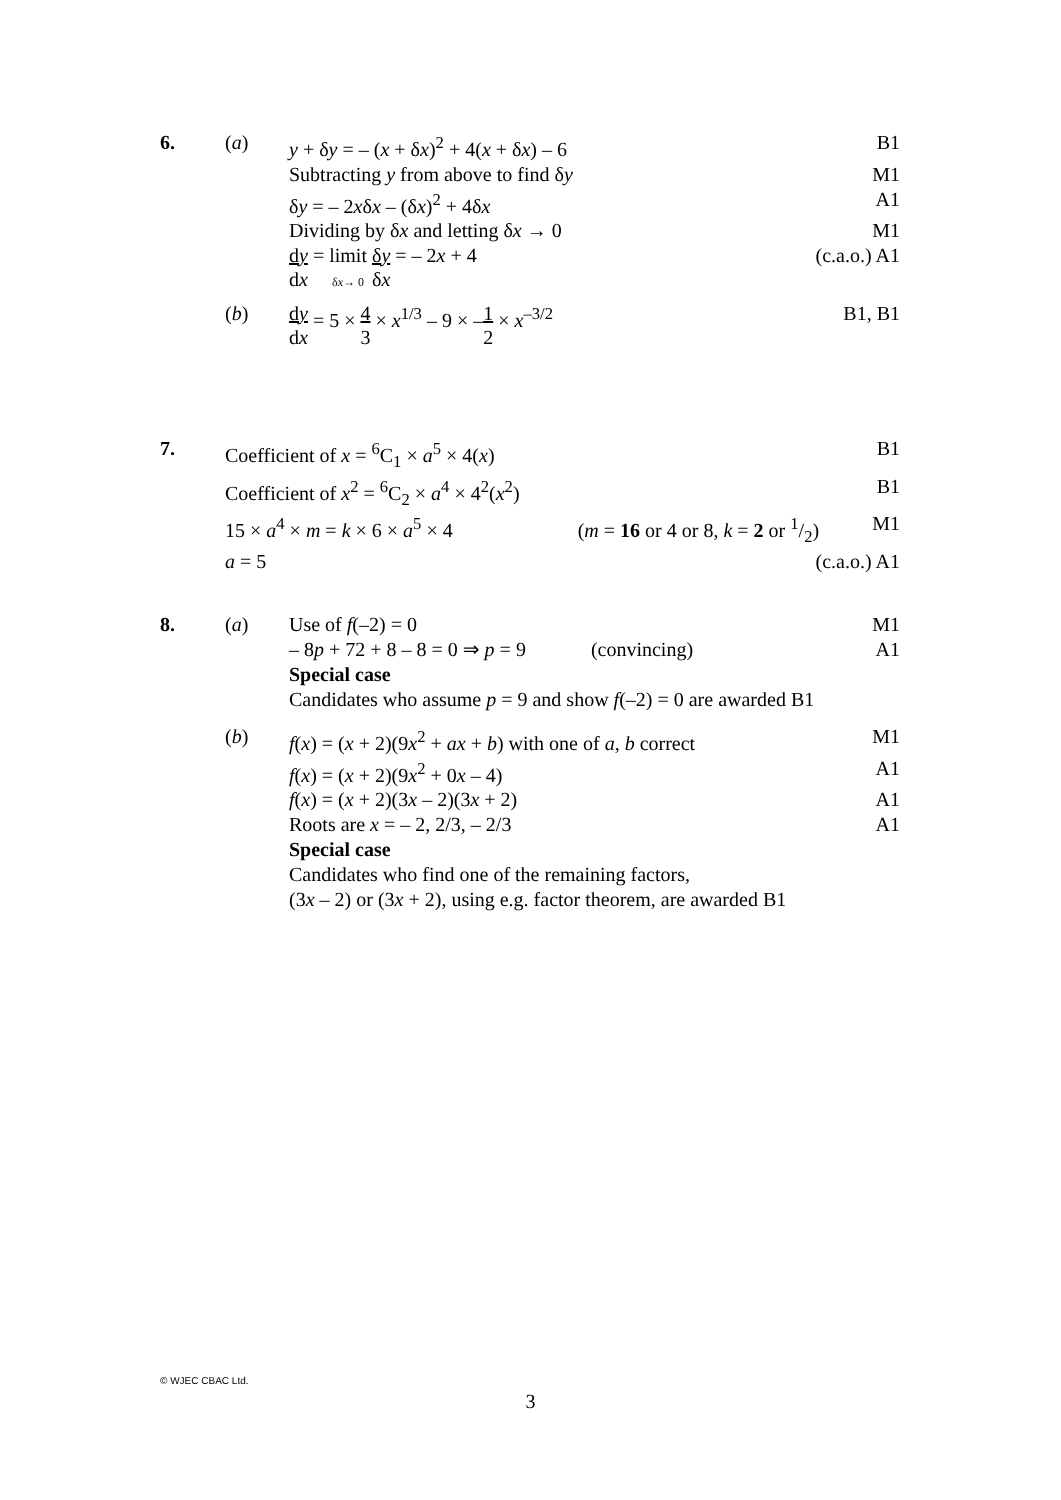6. (a) y + δy = – (x + δx)<sup>2</sup> + 4(x + δx) – 6
B1
Subtracting y from above to find δy
M1
δy = – 2xδx – (δx)<sup>2</sup> + 4δx A1
Dividing by δx and letting δx → 0
M1
dy
dx = limit
δx→ 0 δy
δx = – 2x + 4
(c.a.o.) A1
(b)
dy
dx = 5 × 4
3 × x<sup>1/3</sup> – 9 × –1
2 × x<sup>–3/2</sup>
B1, B1
7. Coefficient of x = <sup>6</sup>C<sub>1</sub> × a<sup>5</sup> × 4(x)
B1
Coefficient of x<sup>2</sup> = <sup>6</sup>C<sub>2</sub> × a<sup>4</sup> × 4<sup>2</sup>(x<sup>2</sup>)
B1
15 × a<sup>4</sup> × m = k × 6 × a<sup>5</sup> × 4 (m = 16 or 4 or 8, k = 2 or 1/2)
M1
a = 5 (c.a.o.) A1
8. (a) Use of f(–2) = 0 M1
– 8p + 72 + 8 – 8 = 0 ⇒ p = 9 (convincing)
A1
Special case
Candidates who assume p = 9 and show f(–2) = 0 are awarded B1
(b) f(x) = (x + 2)(9x<sup>2</sup> + ax + b) with one of a, b correct
M1
f(x) = (x + 2)(9x<sup>2</sup> + 0x – 4) A1
f(x) = (x + 2)(3x – 2)(3x + 2) A1
Roots are x = – 2, 2/3, – 2/3 A1
Special case
Candidates who find one of the remaining factors,
(3x – 2) or (3x + 2), using e.g. factor theorem, are awarded B1
© WJEC CBAC Ltd.
3